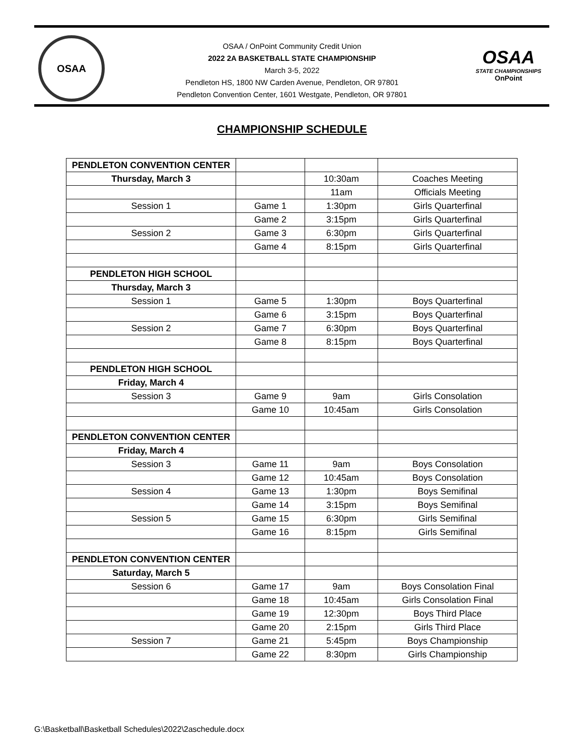OSAA
OSAA / OnPoint Community Credit Union
2022 2A BASKETBALL STATE CHAMPIONSHIP
March 3-5, 2022
Pendleton HS, 1800 NW Carden Avenue, Pendleton, OR 97801
Pendleton Convention Center, 1601 Westgate, Pendleton, OR 97801
OSAA
STATE CHAMPIONSHIPS
OnPoint
CHAMPIONSHIP SCHEDULE
| PENDLETON CONVENTION CENTER | | | |
| Thursday, March 3 | | 10:30am | Coaches Meeting |
| | | 11am | Officials Meeting |
| Session 1 | Game 1 | 1:30pm | Girls Quarterfinal |
| | Game 2 | 3:15pm | Girls Quarterfinal |
| Session 2 | Game 3 | 6:30pm | Girls Quarterfinal |
| | Game 4 | 8:15pm | Girls Quarterfinal |
| PENDLETON HIGH SCHOOL | | | |
| Thursday, March 3 | | | |
| Session 1 | Game 5 | 1:30pm | Boys Quarterfinal |
| | Game 6 | 3:15pm | Boys Quarterfinal |
| Session 2 | Game 7 | 6:30pm | Boys Quarterfinal |
| | Game 8 | 8:15pm | Boys Quarterfinal |
| PENDLETON HIGH SCHOOL | | | |
| Friday, March 4 | | | |
| Session 3 | Game 9 | 9am | Girls Consolation |
| | Game 10 | 10:45am | Girls Consolation |
| PENDLETON CONVENTION CENTER | | | |
| Friday, March 4 | | | |
| Session 3 | Game 11 | 9am | Boys Consolation |
| | Game 12 | 10:45am | Boys Consolation |
| Session 4 | Game 13 | 1:30pm | Boys Semifinal |
| | Game 14 | 3:15pm | Boys Semifinal |
| Session 5 | Game 15 | 6:30pm | Girls Semifinal |
| | Game 16 | 8:15pm | Girls Semifinal |
| PENDLETON CONVENTION CENTER | | | |
| Saturday, March 5 | | | |
| Session 6 | Game 17 | 9am | Boys Consolation Final |
| | Game 18 | 10:45am | Girls Consolation Final |
| | Game 19 | 12:30pm | Boys Third Place |
| | Game 20 | 2:15pm | Girls Third Place |
| Session 7 | Game 21 | 5:45pm | Boys Championship |
| | Game 22 | 8:30pm | Girls Championship |
G:\Basketball\Basketball Schedules\2022\2aschedule.docx